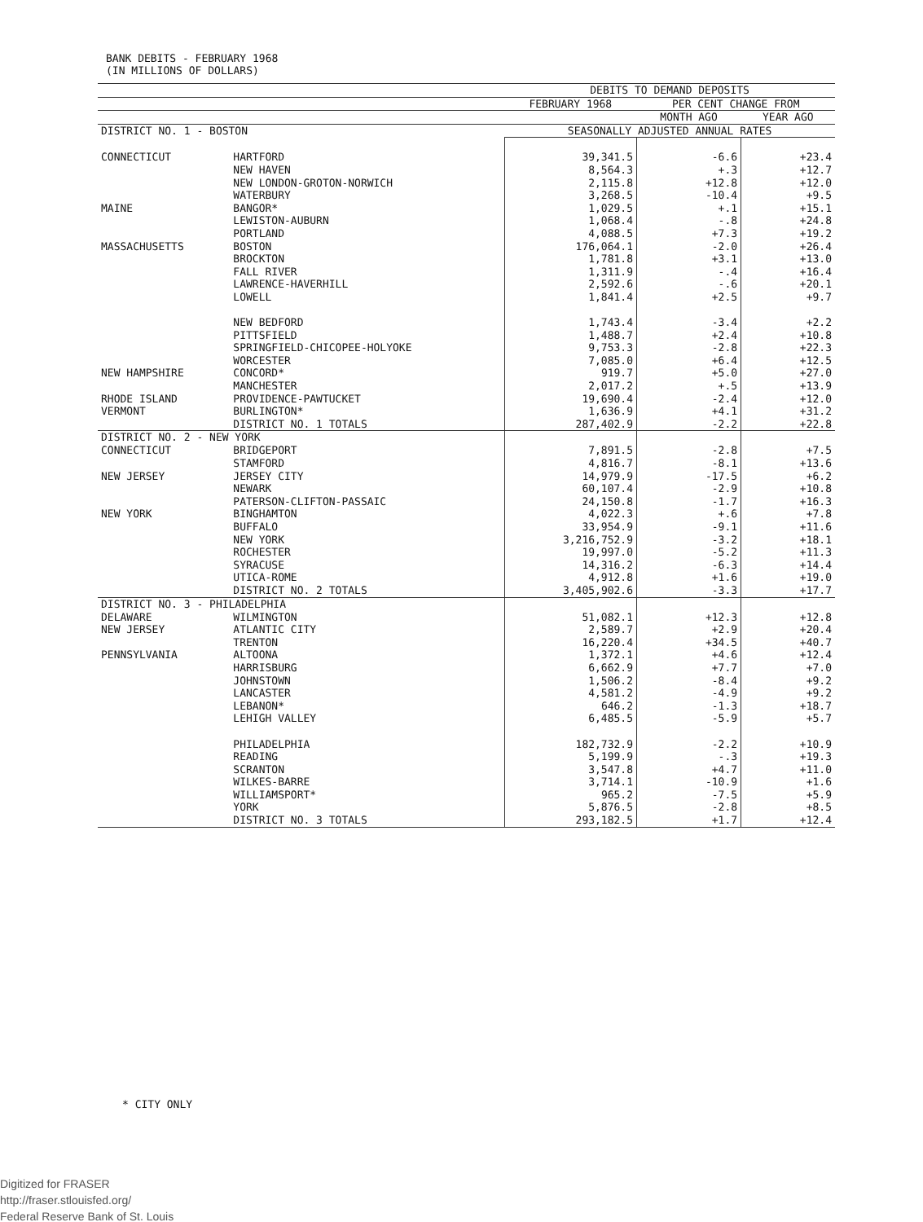BANK DEBITS - FEBRUARY 1968
(IN MILLIONS OF DOLLARS)
| | | DEBITS TO DEMAND DEPOSITS | | |
| --- | --- | --- | --- | --- |
| | | FEBRUARY 1968 | PER CENT CHANGE FROM | |
| | | | MONTH AGO | YEAR AGO |
| DISTRICT NO. 1 - BOSTON | | SEASONALLY ADJUSTED ANNUAL RATES | | |
| CONNECTICUT | HARTFORD NEW HAVEN NEW LONDON-GROTON-NORWICH WATERBURY | 39,341.5 8,564.3 2,115.8 3,268.5 | -6.6 +.3 +12.8 -10.4 | +23.4 +12.7 +12.0 +9.5 |
| MAINE | BANGOR* LEWISTON-AUBURN PORTLAND | 1,029.5 1,068.4 4,088.5 | +.1 -.8 +7.3 | +15.1 +24.8 +19.2 |
| MASSACHUSETTS | BOSTON BROCKTON FALL RIVER LAWRENCE-HAVERHILL LOWELL NEW BEDFORD PITTSFIELD SPRINGFIELD-CHICOPEE-HOLYOKE WORCESTER | 176,064.1 1,781.8 1,311.9 2,592.6 1,841.4 1,743.4 1,488.7 9,753.3 7,085.0 | -2.0 +3.1 -.4 -.6 +2.5 -3.4 +2.4 -2.8 +6.4 | +26.4 +13.0 +16.4 +20.1 +9.7 +2.2 +10.8 +22.3 +12.5 |
| NEW HAMPSHIRE | CONCORD* MANCHESTER | 919.7 2,017.2 | +5.0 +.5 | +27.0 +13.9 |
| RHODE ISLAND | PROVIDENCE-PAWTUCKET | 19,690.4 | -2.4 | +12.0 |
| VERMONT | BURLINGTON* | 1,636.9 | +4.1 | +31.2 |
| | DISTRICT NO. 1 TOTALS | 287,402.9 | -2.2 | +22.8 |
| DISTRICT NO. 2 - NEW YORK | | | | |
| CONNECTICUT | BRIDGEPORT STAMFORD | 7,891.5 4,816.7 | -2.8 -8.1 | +7.5 +13.6 |
| NEW JERSEY | JERSEY CITY NEWARK PATERSON-CLIFTON-PASSAIC | 14,979.9 60,107.4 24,150.8 | -17.5 -2.9 -1.7 | +6.2 +10.8 +16.3 |
| NEW YORK | BINGHAMTON BUFFALO NEW YORK ROCHESTER SYRACUSE UTICA-ROME | 4,022.3 33,954.9 3,216,752.9 19,997.0 14,316.2 4,912.8 | +.6 -9.1 -3.2 -5.2 -6.3 +1.6 | +7.8 +11.6 +18.1 +11.3 +14.4 +19.0 |
| | DISTRICT NO. 2 TOTALS | 3,405,902.6 | -3.3 | +17.7 |
| DISTRICT NO. 3 - PHILADELPHIA | | | | |
| DELAWARE | WILMINGTON | 51,082.1 | +12.3 | +12.8 |
| NEW JERSEY | ATLANTIC CITY TRENTON | 2,589.7 16,220.4 | +2.9 +34.5 | +20.4 +40.7 |
| PENNSYLVANIA | ALTOONA HARRISBURG JOHNSTOWN LANCASTER LEBANON* LEHIGH VALLEY PHILADELPHIA READING SCRANTON WILKES-BARRE WILLIAMSPORT* YORK | 1,372.1 6,662.9 1,506.2 4,581.2 646.2 6,485.5 182,732.9 5,199.9 3,547.8 3,714.1 965.2 5,876.5 | +4.6 +7.7 -8.4 -4.9 -1.3 -5.9 -2.2 -.3 +4.7 -10.9 -7.5 -2.8 | +12.4 +7.0 +9.2 +9.2 +18.7 +5.7 +10.9 +19.3 +11.0 +1.6 +5.9 +8.5 |
| | DISTRICT NO. 3 TOTALS | 293,182.5 | +1.7 | +12.4 |
* CITY ONLY
Digitized for FRASER
http://fraser.stlouisfed.org/
Federal Reserve Bank of St. Louis